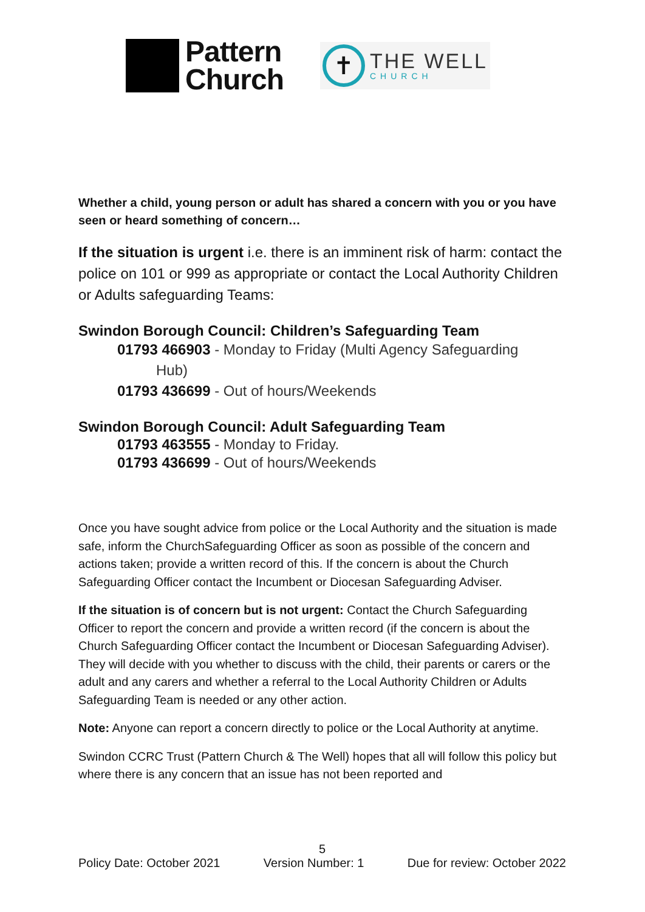Pattern
Church
✝
THE WELL
CHURCH
Whether a child, young person or adult has shared a concern with you or you have seen or heard something of concern…
If the situation is urgent i.e. there is an imminent risk of harm: contact the police on 101 or 999 as appropriate or contact the Local Authority Children or Adults safeguarding Teams:
Swindon Borough Council: Children’s Safeguarding Team
01793 466903 - Monday to Friday (Multi Agency Safeguarding
Hub)
01793 436699 - Out of hours/Weekends
Swindon Borough Council: Adult Safeguarding Team
01793 463555 - Monday to Friday.
01793 436699 - Out of hours/Weekends
Once you have sought advice from police or the Local Authority and the situation is made safe, inform the ChurchSafeguarding Officer as soon as possible of the concern and actions taken; provide a written record of this. If the concern is about the Church Safeguarding Officer contact the Incumbent or Diocesan Safeguarding Adviser.
If the situation is of concern but is not urgent: Contact the Church Safeguarding Officer to report the concern and provide a written record (if the concern is about the Church Safeguarding Officer contact the Incumbent or Diocesan Safeguarding Adviser). They will decide with you whether to discuss with the child, their parents or carers or the adult and any carers and whether a referral to the Local Authority Children or Adults Safeguarding Team is needed or any other action.
Note: Anyone can report a concern directly to police or the Local Authority at anytime.
Swindon CCRC Trust (Pattern Church & The Well) hopes that all will follow this policy but where there is any concern that an issue has not been reported and
5
Policy Date: October 2021 Version Number: 1 Due for review: October 2022